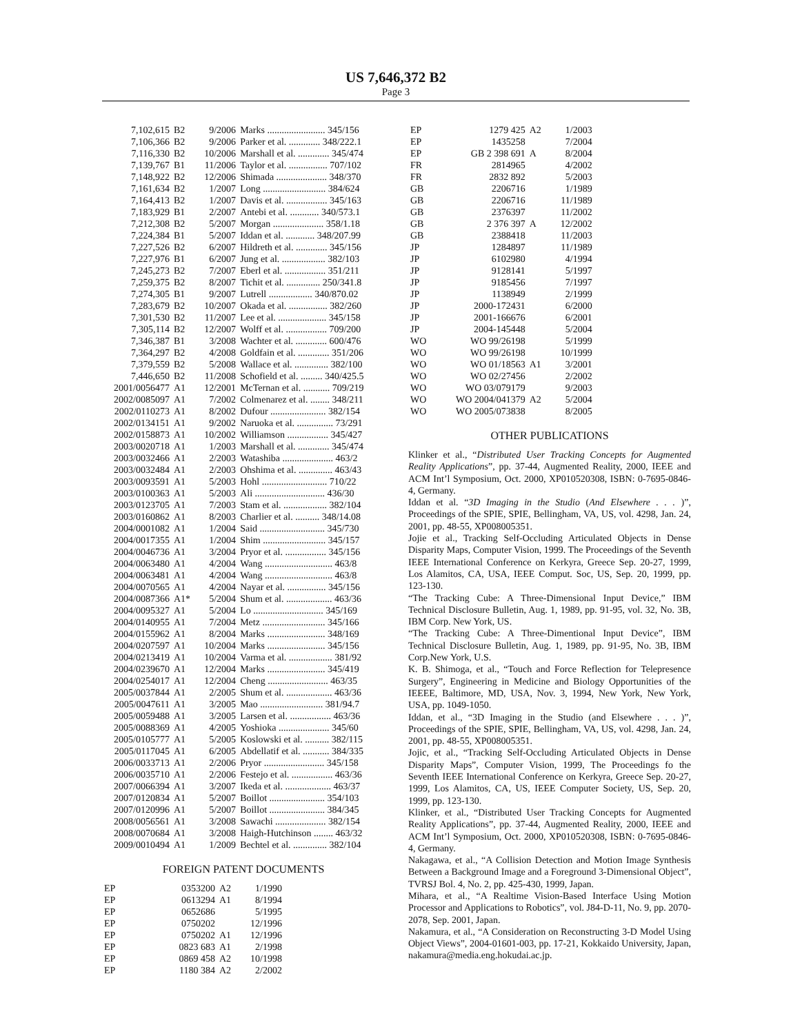US 7,646,372 B2
Page 3
| 7,102,615 | B2 | 9/2006 | Marks ........................ 345/156 |
| 7,106,366 | B2 | 9/2006 | Parker et al. ............. 348/222.1 |
| 7,116,330 | B2 | 10/2006 | Marshall et al. ............. 345/474 |
| 7,139,767 | B1 | 11/2006 | Taylor et al. ................ 707/102 |
| 7,148,922 | B2 | 12/2006 | Shimada ..................... 348/370 |
| 7,161,634 | B2 | 1/2007 | Long .......................... 384/624 |
| 7,164,413 | B2 | 1/2007 | Davis et al. ................. 345/163 |
| 7,183,929 | B1 | 2/2007 | Antebi et al. ............ 340/573.1 |
| 7,212,308 | B2 | 5/2007 | Morgan ..................... 358/1.18 |
| 7,224,384 | B1 | 5/2007 | Iddan et al. ............ 348/207.99 |
| 7,227,526 | B2 | 6/2007 | Hildreth et al. ............. 345/156 |
| 7,227,976 | B1 | 6/2007 | Jung et al. .................. 382/103 |
| 7,245,273 | B2 | 7/2007 | Eberl et al. ................. 351/211 |
| 7,259,375 | B2 | 8/2007 | Tichit et al. .............. 250/341.8 |
| 7,274,305 | B1 | 9/2007 | Lutrell .................. 340/870.02 |
| 7,283,679 | B2 | 10/2007 | Okada et al. ................ 382/260 |
| 7,301,530 | B2 | 11/2007 | Lee et al. .................... 345/158 |
| 7,305,114 | B2 | 12/2007 | Wolff et al. ................. 709/200 |
| 7,346,387 | B1 | 3/2008 | Wachter et al. ............. 600/476 |
| 7,364,297 | B2 | 4/2008 | Goldfain et al. ............. 351/206 |
| 7,379,559 | B2 | 5/2008 | Wallace et al. .............. 382/100 |
| 7,446,650 | B2 | 11/2008 | Schofield et al. ......... 340/425.5 |
| 2001/0056477 | A1 | 12/2001 | McTernan et al. ........... 709/219 |
| 2002/0085097 | A1 | 7/2002 | Colmenarez et al. ........ 348/211 |
| 2002/0110273 | A1 | 8/2002 | Dufour ....................... 382/154 |
| 2002/0134151 | A1 | 9/2002 | Naruoka et al. ............... 73/291 |
| 2002/0158873 | A1 | 10/2002 | Williamson ................. 345/427 |
| 2003/0020718 | A1 | 1/2003 | Marshall et al. ............. 345/474 |
| 2003/0032466 | A1 | 2/2003 | Watashiba ..................... 463/2 |
| 2003/0032484 | A1 | 2/2003 | Ohshima et al. .............. 463/43 |
| 2003/0093591 | A1 | 5/2003 | Hohl ........................... 710/22 |
| 2003/0100363 | A1 | 5/2003 | Ali ............................. 436/30 |
| 2003/0123705 | A1 | 7/2003 | Stam et al. .................. 382/104 |
| 2003/0160862 | A1 | 8/2003 | Charlier et al. .......... 348/14.08 |
| 2004/0001082 | A1 | 1/2004 | Said ........................... 345/730 |
| 2004/0017355 | A1 | 1/2004 | Shim .......................... 345/157 |
| 2004/0046736 | A1 | 3/2004 | Pryor et al. ................. 345/156 |
| 2004/0063480 | A1 | 4/2004 | Wang ............................ 463/8 |
| 2004/0063481 | A1 | 4/2004 | Wang ............................ 463/8 |
| 2004/0070565 | A1 | 4/2004 | Nayar et al. ................ 345/156 |
| 2004/0087366 | A1* | 5/2004 | Shum et al. ................... 463/36 |
| 2004/0095327 | A1 | 5/2004 | Lo ............................. 345/169 |
| 2004/0140955 | A1 | 7/2004 | Metz .......................... 345/166 |
| 2004/0155962 | A1 | 8/2004 | Marks ........................ 348/169 |
| 2004/0207597 | A1 | 10/2004 | Marks ........................ 345/156 |
| 2004/0213419 | A1 | 10/2004 | Varma et al. .................. 381/92 |
| 2004/0239670 | A1 | 12/2004 | Marks ........................ 345/419 |
| 2004/0254017 | A1 | 12/2004 | Cheng ......................... 463/35 |
| 2005/0037844 | A1 | 2/2005 | Shum et al. ................... 463/36 |
| 2005/0047611 | A1 | 3/2005 | Mao .......................... 381/94.7 |
| 2005/0059488 | A1 | 3/2005 | Larsen et al. ................. 463/36 |
| 2005/0088369 | A1 | 4/2005 | Yoshioka ..................... 345/60 |
| 2005/0105777 | A1 | 5/2005 | Koslowski et al. .......... 382/115 |
| 2005/0117045 | A1 | 6/2005 | Abdellatif et al. ........... 384/335 |
| 2006/0033713 | A1 | 2/2006 | Pryor ......................... 345/158 |
| 2006/0035710 | A1 | 2/2006 | Festejo et al. ................. 463/36 |
| 2007/0066394 | A1 | 3/2007 | Ikeda et al. ................... 463/37 |
| 2007/0120834 | A1 | 5/2007 | Boillot ....................... 354/103 |
| 2007/0120996 | A1 | 5/2007 | Boillot ....................... 384/345 |
| 2008/0056561 | A1 | 3/2008 | Sawachi ..................... 382/154 |
| 2008/0070684 | A1 | 3/2008 | Haigh-Hutchinson ........ 463/32 |
| 2009/0010494 | A1 | 1/2009 | Bechtel et al. .............. 382/104 |
FOREIGN PATENT DOCUMENTS
| EP | 0353200 | A2 | 1/1990 |
| EP | 0613294 | A1 | 8/1994 |
| EP | 0652686 | | 5/1995 |
| EP | 0750202 | | 12/1996 |
| EP | 0750202 | A1 | 12/1996 |
| EP | 0823 683 | A1 | 2/1998 |
| EP | 0869 458 | A2 | 10/1998 |
| EP | 1180 384 | A2 | 2/2002 |
| EP | 1279 425 | A2 | 1/2003 |
| EP | 1435258 | | 7/2004 |
| EP | GB 2 398 691 | A | 8/2004 |
| FR | 2814965 | | 4/2002 |
| FR | 2832 892 | | 5/2003 |
| GB | 2206716 | | 1/1989 |
| GB | 2206716 | | 11/1989 |
| GB | 2376397 | | 11/2002 |
| GB | 2 376 397 | A | 12/2002 |
| GB | 2388418 | | 11/2003 |
| JP | 1284897 | | 11/1989 |
| JP | 6102980 | | 4/1994 |
| JP | 9128141 | | 5/1997 |
| JP | 9185456 | | 7/1997 |
| JP | 1138949 | | 2/1999 |
| JP | 2000-172431 | | 6/2000 |
| JP | 2001-166676 | | 6/2001 |
| JP | 2004-145448 | | 5/2004 |
| WO | WO 99/26198 | | 5/1999 |
| WO | WO 99/26198 | | 10/1999 |
| WO | WO 01/18563 | A1 | 3/2001 |
| WO | WO 02/27456 | | 2/2002 |
| WO | WO 03/079179 | | 9/2003 |
| WO | WO 2004/041379 | A2 | 5/2004 |
| WO | WO 2005/073838 | | 8/2005 |
OTHER PUBLICATIONS
Klinker et al., “Distributed User Tracking Concepts for Augmented Reality Applications”, pp. 37-44, Augmented Reality, 2000, IEEE and ACM Int’l Symposium, Oct. 2000, XP010520308, ISBN: 0-7695-0846-4, Germany.
Iddan et al. “3D Imaging in the Studio (And Elsewhere . . . )”, Proceedings of the SPIE, SPIE, Bellingham, VA, US, vol. 4298, Jan. 24, 2001, pp. 48-55, XP008005351.
Jojie et al., Tracking Self-Occluding Articulated Objects in Dense Disparity Maps, Computer Vision, 1999. The Proceedings of the Seventh IEEE International Conference on Kerkyra, Greece Sep. 20-27, 1999, Los Alamitos, CA, USA, IEEE Comput. Soc, US, Sep. 20, 1999, pp. 123-130.
“The Tracking Cube: A Three-Dimensional Input Device,” IBM Technical Disclosure Bulletin, Aug. 1, 1989, pp. 91-95, vol. 32, No. 3B, IBM Corp. New York, US.
“The Tracking Cube: A Three-Dimentional Input Device”, IBM Technical Disclosure Bulletin, Aug. 1, 1989, pp. 91-95, No. 3B, IBM Corp.New York, U.S.
K. B. Shimoga, et al., “Touch and Force Reflection for Telepresence Surgery”, Engineering in Medicine and Biology Opportunities of the IEEEE, Baltimore, MD, USA, Nov. 3, 1994, New York, New York, USA, pp. 1049-1050.
Iddan, et al., “3D Imaging in the Studio (and Elsewhere . . . )”, Proceedings of the SPIE, SPIE, Bellingham, VA, US, vol. 4298, Jan. 24, 2001, pp. 48-55, XP008005351.
Jojic, et al., “Tracking Self-Occluding Articulated Objects in Dense Disparity Maps”, Computer Vision, 1999, The Proceedings fo the Seventh IEEE International Conference on Kerkyra, Greece Sep. 20-27, 1999, Los Alamitos, CA, US, IEEE Computer Society, US, Sep. 20, 1999, pp. 123-130.
Klinker, et al., “Distributed User Tracking Concepts for Augmented Reality Applications”, pp. 37-44, Augmented Reality, 2000, IEEE and ACM Int’l Symposium, Oct. 2000, XP010520308, ISBN: 0-7695-0846-4, Germany.
Nakagawa, et al., “A Collision Detection and Motion Image Synthesis Between a Background Image and a Foreground 3-Dimensional Object”, TVRSJ Bol. 4, No. 2, pp. 425-430, 1999, Japan.
Mihara, et al., “A Realtime Vision-Based Interface Using Motion Processor and Applications to Robotics”, vol. J84-D-11, No. 9, pp. 2070-2078, Sep. 2001, Japan.
Nakamura, et al., “A Consideration on Reconstructing 3-D Model Using Object Views”, 2004-01601-003, pp. 17-21, Kokkaido University, Japan, nakamura@media.eng.hokudai.ac.jp.